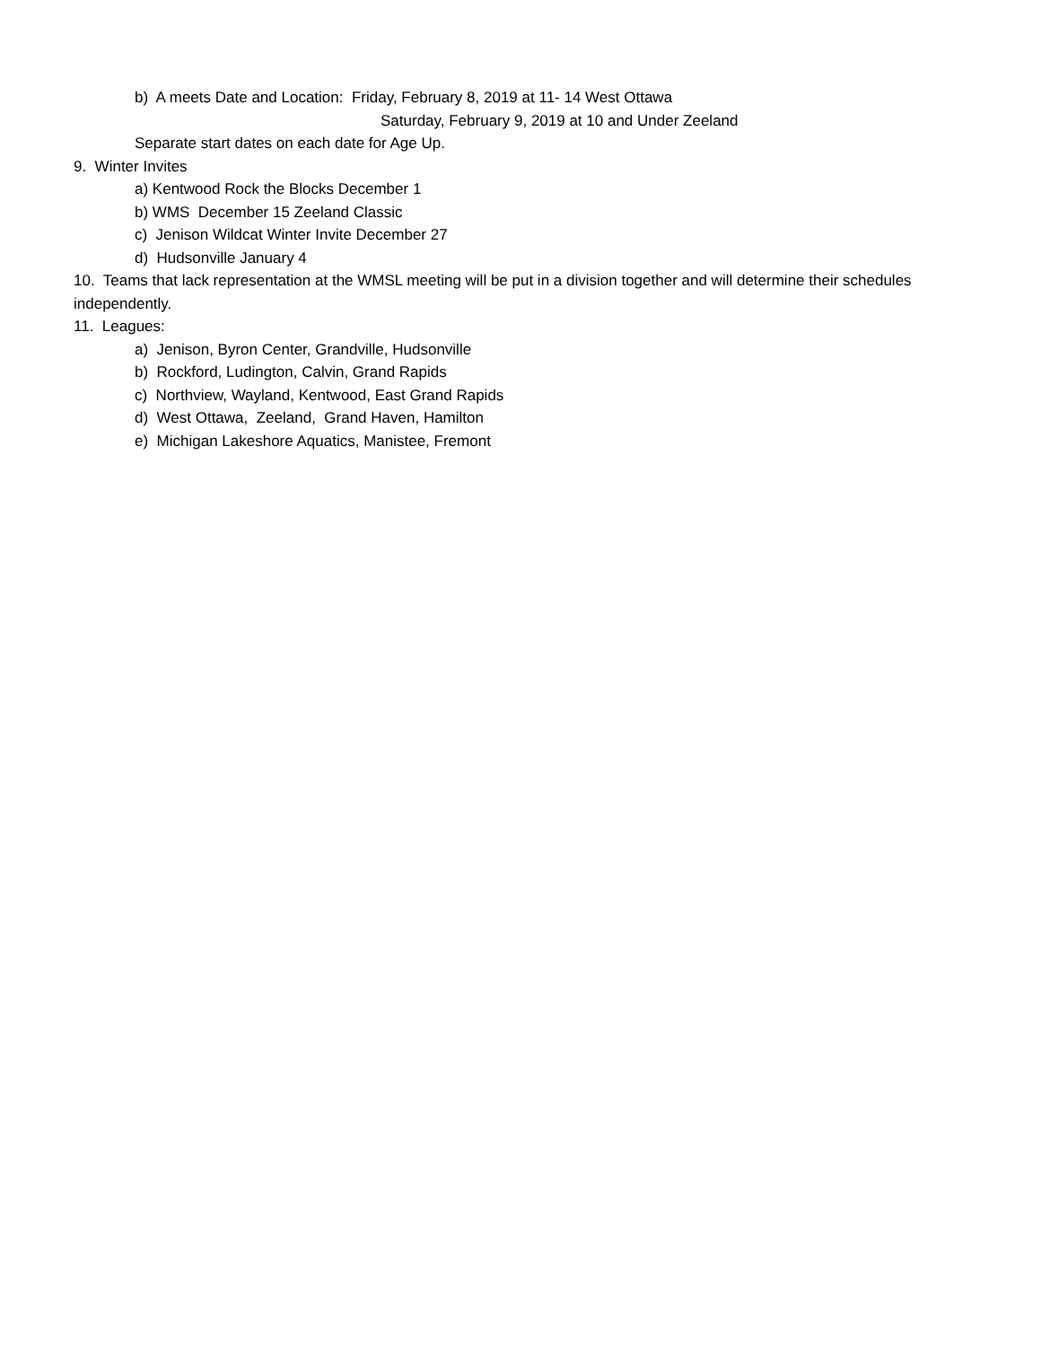b) A meets Date and Location: Friday, February 8, 2019 at 11- 14 West Ottawa
Saturday, February 9, 2019 at 10 and Under Zeeland
Separate start dates on each date for Age Up.
9. Winter Invites
a) Kentwood Rock the Blocks December 1
b) WMS December 15 Zeeland Classic
c) Jenison Wildcat Winter Invite December 27
d) Hudsonville January 4
10. Teams that lack representation at the WMSL meeting will be put in a division together and will determine their schedules independently.
11. Leagues:
a) Jenison, Byron Center, Grandville, Hudsonville
b) Rockford, Ludington, Calvin, Grand Rapids
c) Northview, Wayland, Kentwood, East Grand Rapids
d) West Ottawa, Zeeland, Grand Haven, Hamilton
e) Michigan Lakeshore Aquatics, Manistee, Fremont